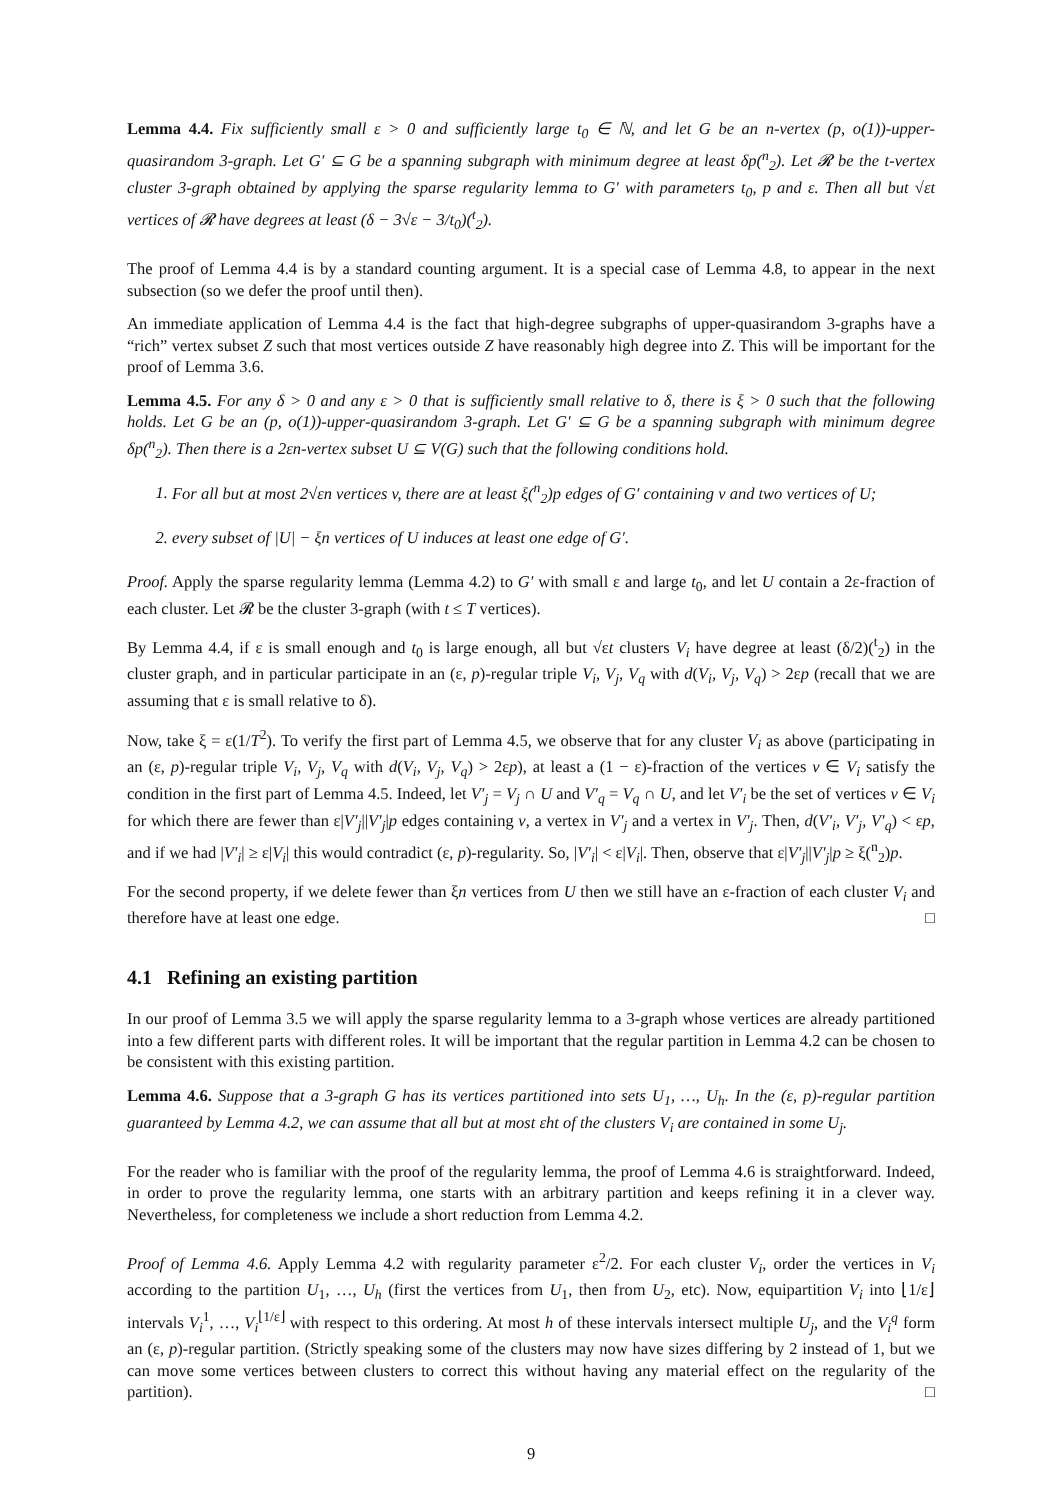Lemma 4.4. Fix sufficiently small ε > 0 and sufficiently large t<sub>0</sub> ∈ ℕ, and let G be an n-vertex (p, o(1))-upper-quasirandom 3-graph. Let G′ ⊆ G be a spanning subgraph with minimum degree at least δp(<sup>n</sup><sub>2</sub>). Let 𝓡 be the t-vertex cluster 3-graph obtained by applying the sparse regularity lemma to G′ with parameters t<sub>0</sub>, p and ε. Then all but √εt vertices of 𝓡 have degrees at least (δ − 3√ε − 3/t<sub>0</sub>)(<sup>t</sup><sub>2</sub>).
The proof of Lemma 4.4 is by a standard counting argument. It is a special case of Lemma 4.8, to appear in the next subsection (so we defer the proof until then).
An immediate application of Lemma 4.4 is the fact that high-degree subgraphs of upper-quasirandom 3-graphs have a “rich” vertex subset Z such that most vertices outside Z have reasonably high degree into Z. This will be important for the proof of Lemma 3.6.
Lemma 4.5. For any δ > 0 and any ε > 0 that is sufficiently small relative to δ, there is ξ > 0 such that the following holds. Let G be an (p, o(1))-upper-quasirandom 3-graph. Let G′ ⊆ G be a spanning subgraph with minimum degree δp(<sup>n</sup><sub>2</sub>). Then there is a 2εn-vertex subset U ⊆ V(G) such that the following conditions hold.
1. For all but at most 2√εn vertices v, there are at least ξ(<sup>n</sup><sub>2</sub>)p edges of G′ containing v and two vertices of U;
2. every subset of |U| − ξn vertices of U induces at least one edge of G′.
Proof. Apply the sparse regularity lemma (Lemma 4.2) to G′ with small ε and large t<sub>0</sub>, and let U contain a 2ε-fraction of each cluster. Let 𝓡 be the cluster 3-graph (with t ≤ T vertices).
By Lemma 4.4, if ε is small enough and t<sub>0</sub> is large enough, all but √εt clusters V<sub>i</sub> have degree at least (δ/2)(<sup>t</sup><sub>2</sub>) in the cluster graph, and in particular participate in an (ε, p)-regular triple V<sub>i</sub>, V<sub>j</sub>, V<sub>q</sub> with d(V<sub>i</sub>, V<sub>j</sub>, V<sub>q</sub>) > 2εp (recall that we are assuming that ε is small relative to δ).
Now, take ξ = ε(1/T<sup>2</sup>). To verify the first part of Lemma 4.5, we observe that for any cluster V<sub>i</sub> as above (participating in an (ε, p)-regular triple V<sub>i</sub>, V<sub>j</sub>, V<sub>q</sub> with d(V<sub>i</sub>, V<sub>j</sub>, V<sub>q</sub>) > 2εp), at least a (1 − ε)-fraction of the vertices v ∈ V<sub>i</sub> satisfy the condition in the first part of Lemma 4.5. Indeed, let V′<sub>j</sub> = V<sub>j</sub> ∩ U and V′<sub>q</sub> = V<sub>q</sub> ∩ U, and let V′<sub>i</sub> be the set of vertices v ∈ V<sub>i</sub> for which there are fewer than ε|V′<sub>j</sub>||V′<sub>j</sub>|p edges containing v, a vertex in V′<sub>j</sub> and a vertex in V′<sub>j</sub>. Then, d(V′<sub>i</sub>, V′<sub>j</sub>, V′<sub>q</sub>) < εp, and if we had |V′<sub>i</sub>| ≥ ε|V<sub>i</sub>| this would contradict (ε, p)-regularity. So, |V′<sub>i</sub>| < ε|V<sub>i</sub>|. Then, observe that ε|V′<sub>j</sub>||V′<sub>j</sub>|p ≥ ξ(<sup>n</sup><sub>2</sub>)p.
For the second property, if we delete fewer than ξn vertices from U then we still have an ε-fraction of each cluster V<sub>i</sub> and therefore have at least one edge. □
4.1 Refining an existing partition
In our proof of Lemma 3.5 we will apply the sparse regularity lemma to a 3-graph whose vertices are already partitioned into a few different parts with different roles. It will be important that the regular partition in Lemma 4.2 can be chosen to be consistent with this existing partition.
Lemma 4.6. Suppose that a 3-graph G has its vertices partitioned into sets U<sub>1</sub>, …, U<sub>h</sub>. In the (ε, p)-regular partition guaranteed by Lemma 4.2, we can assume that all but at most εht of the clusters V<sub>i</sub> are contained in some U<sub>j</sub>.
For the reader who is familiar with the proof of the regularity lemma, the proof of Lemma 4.6 is straightforward. Indeed, in order to prove the regularity lemma, one starts with an arbitrary partition and keeps refining it in a clever way. Nevertheless, for completeness we include a short reduction from Lemma 4.2.
Proof of Lemma 4.6. Apply Lemma 4.2 with regularity parameter ε<sup>2</sup>/2. For each cluster V<sub>i</sub>, order the vertices in V<sub>i</sub> according to the partition U<sub>1</sub>, …, U<sub>h</sub> (first the vertices from U<sub>1</sub>, then from U<sub>2</sub>, etc). Now, equipartition V<sub>i</sub> into ⌊1/ε⌋ intervals V<sub>i</sub><sup>1</sup>, …, V<sub>i</sub><sup>⌊1/ε⌋</sup> with respect to this ordering. At most h of these intervals intersect multiple U<sub>j</sub>, and the V<sub>i</sub><sup>q</sup> form an (ε, p)-regular partition. (Strictly speaking some of the clusters may now have sizes differing by 2 instead of 1, but we can move some vertices between clusters to correct this without having any material effect on the regularity of the partition). □
9